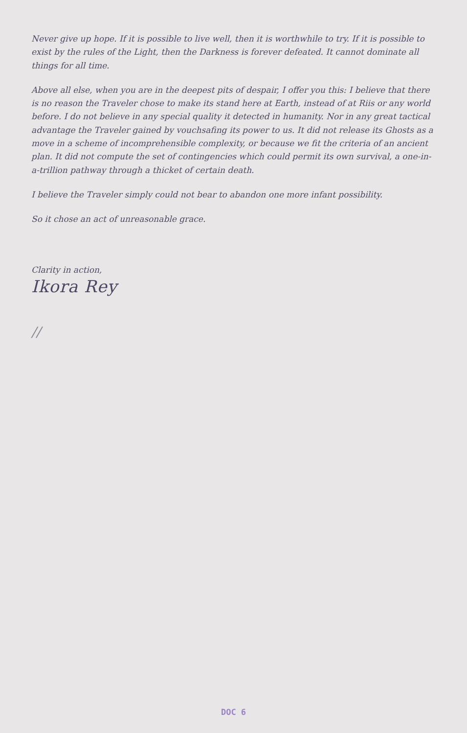Never give up hope. If it is possible to live well, then it is worthwhile to try. If it is possible to exist by the rules of the Light, then the Darkness is forever defeated. It cannot dominate all things for all time.
Above all else, when you are in the deepest pits of despair, I offer you this: I believe that there is no reason the Traveler chose to make its stand here at Earth, instead of at Riis or any world before. I do not believe in any special quality it detected in humanity. Nor in any great tactical advantage the Traveler gained by vouchsafing its power to us. It did not release its Ghosts as a move in a scheme of incomprehensible complexity, or because we fit the criteria of an ancient plan. It did not compute the set of contingencies which could permit its own survival, a one-in-a-trillion pathway through a thicket of certain death.
I believe the Traveler simply could not bear to abandon one more infant possibility.
So it chose an act of unreasonable grace.
Clarity in action,
Ikora Rey
//
DOC 6